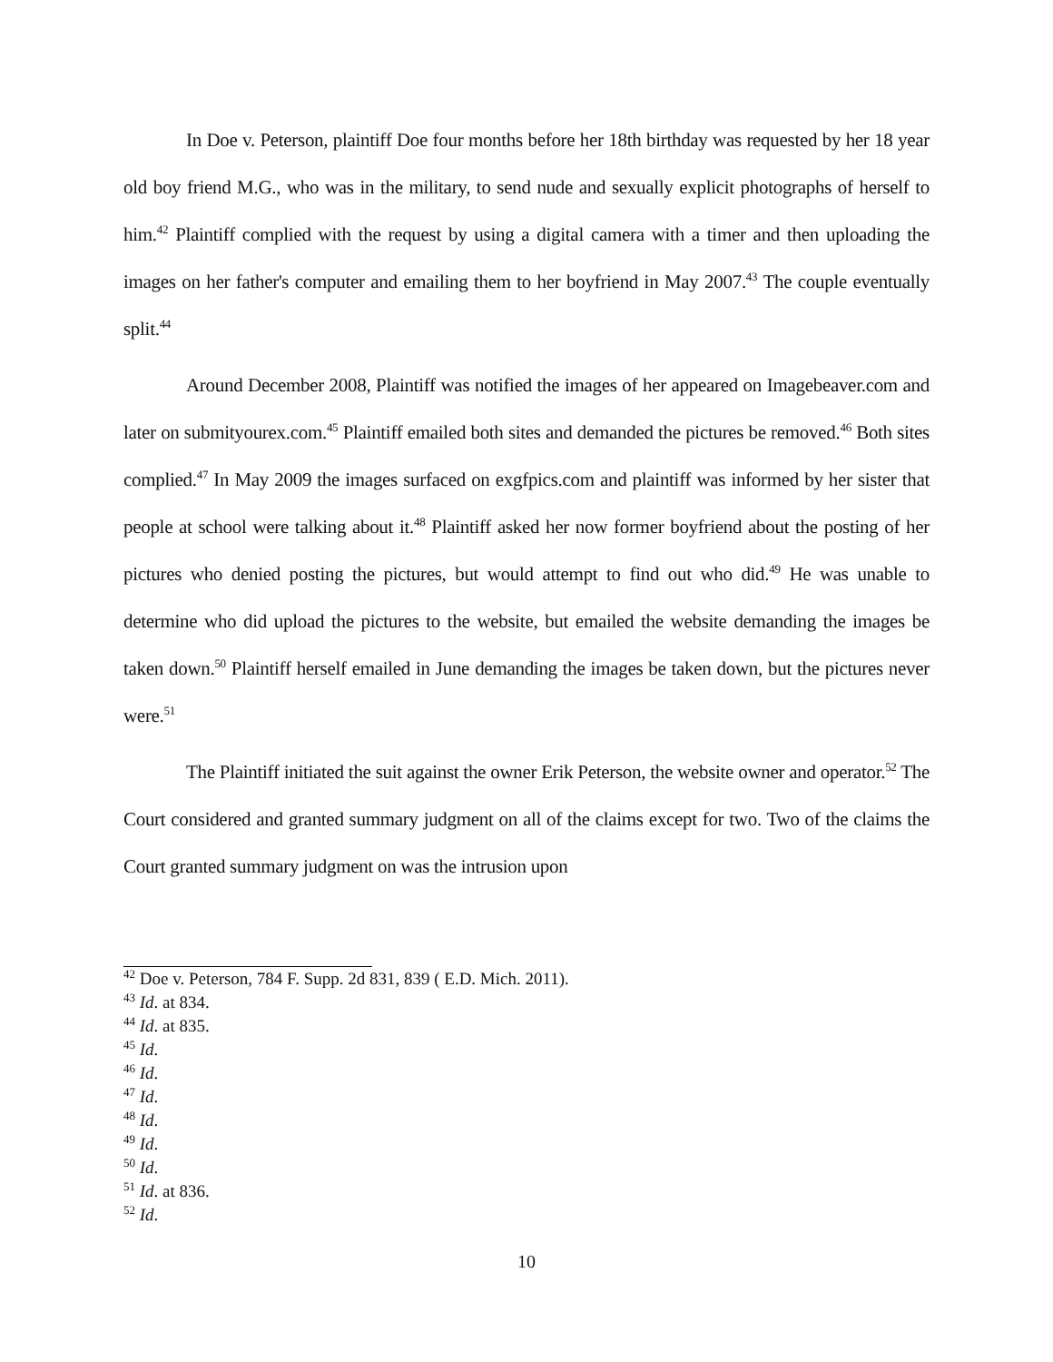In Doe v. Peterson, plaintiff Doe four months before her 18th birthday was requested by her 18 year old boy friend M.G., who was in the military, to send nude and sexually explicit photographs of herself to him.<sup>42</sup> Plaintiff complied with the request by using a digital camera with a timer and then uploading the images on her father's computer and emailing them to her boyfriend in May 2007.<sup>43</sup> The couple eventually split.<sup>44</sup>
Around December 2008, Plaintiff was notified the images of her appeared on Imagebeaver.com and later on submityourex.com.<sup>45</sup> Plaintiff emailed both sites and demanded the pictures be removed.<sup>46</sup> Both sites complied.<sup>47</sup> In May 2009 the images surfaced on exgfpics.com and plaintiff was informed by her sister that people at school were talking about it.<sup>48</sup> Plaintiff asked her now former boyfriend about the posting of her pictures who denied posting the pictures, but would attempt to find out who did.<sup>49</sup> He was unable to determine who did upload the pictures to the website, but emailed the website demanding the images be taken down.<sup>50</sup> Plaintiff herself emailed in June demanding the images be taken down, but the pictures never were.<sup>51</sup>
The Plaintiff initiated the suit against the owner Erik Peterson, the website owner and operator.<sup>52</sup> The Court considered and granted summary judgment on all of the claims except for two. Two of the claims the Court granted summary judgment on was the intrusion upon
<sup>42</sup> Doe v. Peterson, 784 F. Supp. 2d 831, 839 ( E.D. Mich. 2011).
<sup>43</sup> Id. at 834.
<sup>44</sup> Id. at 835.
<sup>45</sup> Id.
<sup>46</sup> Id.
<sup>47</sup> Id.
<sup>48</sup> Id.
<sup>49</sup> Id.
<sup>50</sup> Id.
<sup>51</sup> Id. at 836.
<sup>52</sup> Id.
10